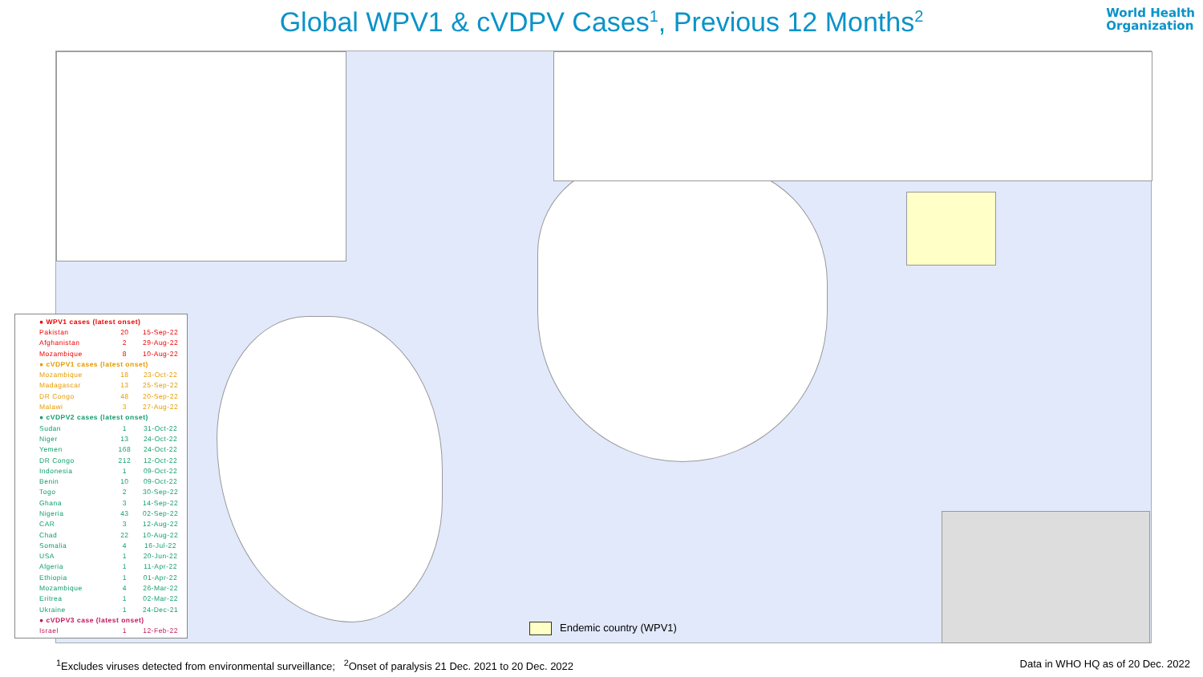Global WPV1 & cVDPV Cases<sup>1</sup>, Previous 12 Months<sup>2</sup>
World Health
Organization
| ● WPV1 cases (latest onset) | | |
| Pakistan | 20 | 15-Sep-22 |
| Afghanistan | 2 | 29-Aug-22 |
| Mozambique | 8 | 10-Aug-22 |
| ● cVDPV1 cases (latest onset) | | |
| Mozambique | 18 | 23-Oct-22 |
| Madagascar | 13 | 25-Sep-22 |
| DR Congo | 48 | 20-Sep-22 |
| Malawi | 3 | 27-Aug-22 |
| ● cVDPV2 cases (latest onset) | | |
| Sudan | 1 | 31-Oct-22 |
| Niger | 13 | 24-Oct-22 |
| Yemen | 168 | 24-Oct-22 |
| DR Congo | 212 | 12-Oct-22 |
| Indonesia | 1 | 09-Oct-22 |
| Benin | 10 | 09-Oct-22 |
| Togo | 2 | 30-Sep-22 |
| Ghana | 3 | 14-Sep-22 |
| Nigeria | 43 | 02-Sep-22 |
| CAR | 3 | 12-Aug-22 |
| Chad | 22 | 10-Aug-22 |
| Somalia | 4 | 16-Jul-22 |
| USA | 1 | 20-Jun-22 |
| Algeria | 1 | 11-Apr-22 |
| Ethiopia | 1 | 01-Apr-22 |
| Mozambique | 4 | 26-Mar-22 |
| Eritrea | 1 | 02-Mar-22 |
| Ukraine | 1 | 24-Dec-21 |
| ● cVDPV3 case (latest onset) | | |
| Israel | 1 | 12-Feb-22 |
Endemic country (WPV1)
<sup>1</sup> Excludes viruses detected from environmental surveillance; <sup>2</sup>Onset of paralysis 21 Dec. 2021 to 20 Dec. 2022
Data in WHO HQ as of 20 Dec. 2022